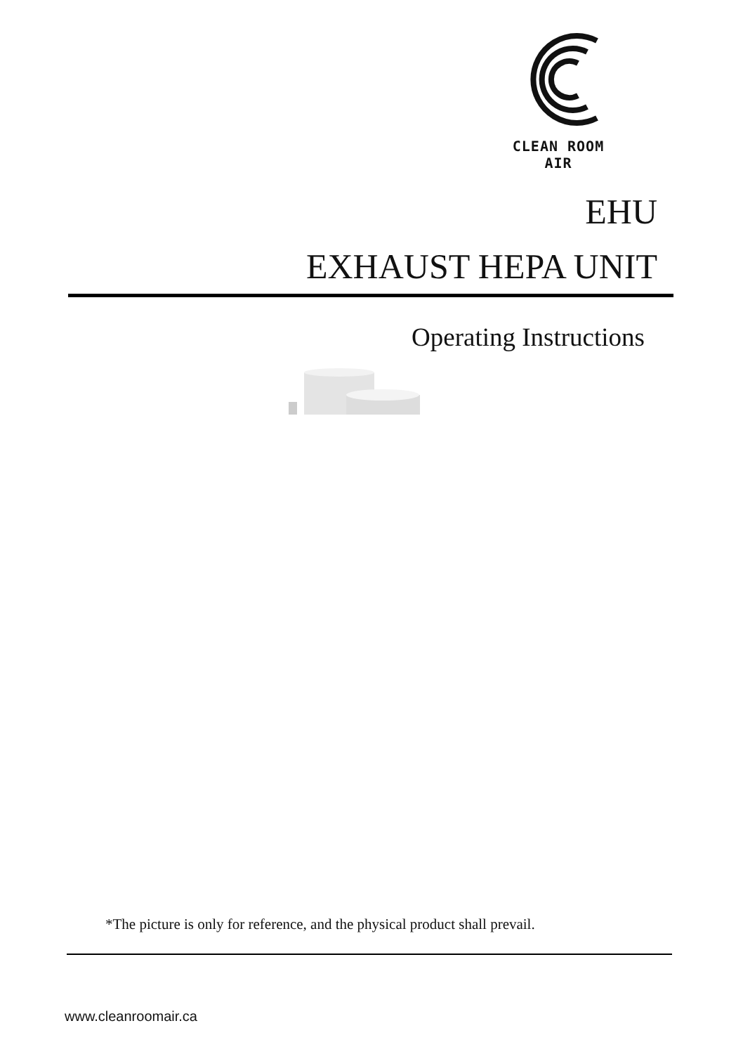CLEAN ROOM AIR
EHU
EXHAUST HEPA UNIT
Operating Instructions
*The picture is only for reference, and the physical product shall prevail.
www.cleanroomair.ca